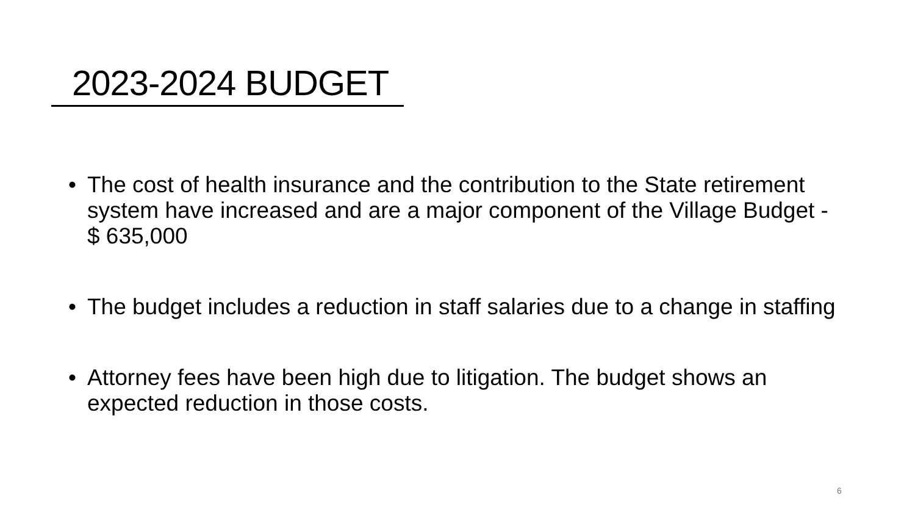2023-2024 BUDGET
• The cost of health insurance and the contribution to the State retirement system have increased and are a major component of the Village Budget - $ 635,000
• The budget includes a reduction in staff salaries due to a change in staffing
• Attorney fees have been high due to litigation. The budget shows an expected reduction in those costs.
6